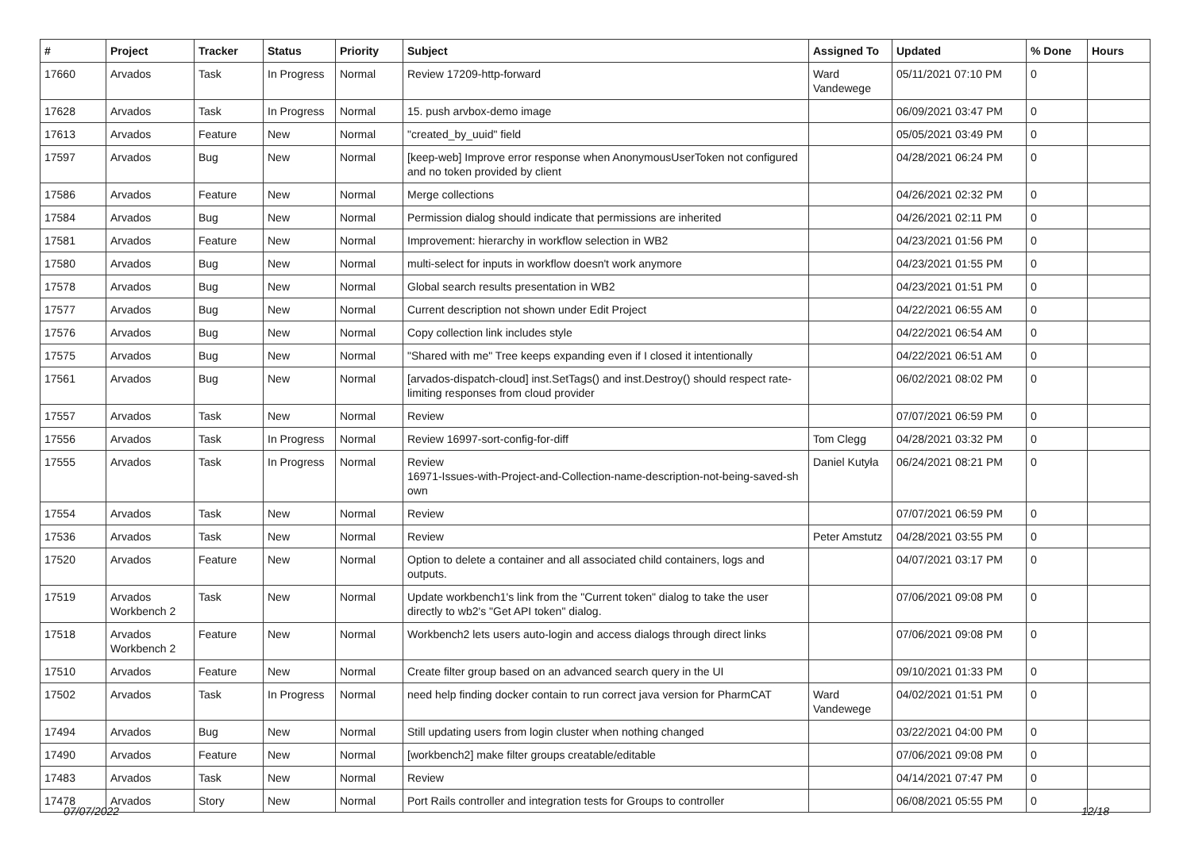| # | Project | Tracker | Status | Priority | Subject | Assigned To | Updated | % Done | Hours |
| --- | --- | --- | --- | --- | --- | --- | --- | --- | --- |
| 17660 | Arvados | Task | In Progress | Normal | Review 17209-http-forward | Ward Vandewege | 05/11/2021 07:10 PM | 0 | |
| 17628 | Arvados | Task | In Progress | Normal | 15. push arvbox-demo image | | 06/09/2021 03:47 PM | 0 | |
| 17613 | Arvados | Feature | New | Normal | "created_by_uuid" field | | 05/05/2021 03:49 PM | 0 | |
| 17597 | Arvados | Bug | New | Normal | [keep-web] Improve error response when AnonymousUserToken not configured and no token provided by client | | 04/28/2021 06:24 PM | 0 | |
| 17586 | Arvados | Feature | New | Normal | Merge collections | | 04/26/2021 02:32 PM | 0 | |
| 17584 | Arvados | Bug | New | Normal | Permission dialog should indicate that permissions are inherited | | 04/26/2021 02:11 PM | 0 | |
| 17581 | Arvados | Feature | New | Normal | Improvement: hierarchy in workflow selection in WB2 | | 04/23/2021 01:56 PM | 0 | |
| 17580 | Arvados | Bug | New | Normal | multi-select for inputs in workflow doesn't work anymore | | 04/23/2021 01:55 PM | 0 | |
| 17578 | Arvados | Bug | New | Normal | Global search results presentation in WB2 | | 04/23/2021 01:51 PM | 0 | |
| 17577 | Arvados | Bug | New | Normal | Current description not shown under Edit Project | | 04/22/2021 06:55 AM | 0 | |
| 17576 | Arvados | Bug | New | Normal | Copy collection link includes style | | 04/22/2021 06:54 AM | 0 | |
| 17575 | Arvados | Bug | New | Normal | "Shared with me" Tree keeps expanding even if I closed it intentionally | | 04/22/2021 06:51 AM | 0 | |
| 17561 | Arvados | Bug | New | Normal | [arvados-dispatch-cloud] inst.SetTags() and inst.Destroy() should respect rate-limiting responses from cloud provider | | 06/02/2021 08:02 PM | 0 | |
| 17557 | Arvados | Task | New | Normal | Review | | 07/07/2021 06:59 PM | 0 | |
| 17556 | Arvados | Task | In Progress | Normal | Review 16997-sort-config-for-diff | Tom Clegg | 04/28/2021 03:32 PM | 0 | |
| 17555 | Arvados | Task | In Progress | Normal | Review 16971-Issues-with-Project-and-Collection-name-description-not-being-saved-sh own | Daniel Kutyła | 06/24/2021 08:21 PM | 0 | |
| 17554 | Arvados | Task | New | Normal | Review | | 07/07/2021 06:59 PM | 0 | |
| 17536 | Arvados | Task | New | Normal | Review | Peter Amstutz | 04/28/2021 03:55 PM | 0 | |
| 17520 | Arvados | Feature | New | Normal | Option to delete a container and all associated child containers, logs and outputs. | | 04/07/2021 03:17 PM | 0 | |
| 17519 | Arvados Workbench 2 | Task | New | Normal | Update workbench1's link from the "Current token" dialog to take the user directly to wb2's "Get API token" dialog. | | 07/06/2021 09:08 PM | 0 | |
| 17518 | Arvados Workbench 2 | Feature | New | Normal | Workbench2 lets users auto-login and access dialogs through direct links | | 07/06/2021 09:08 PM | 0 | |
| 17510 | Arvados | Feature | New | Normal | Create filter group based on an advanced search query in the UI | | 09/10/2021 01:33 PM | 0 | |
| 17502 | Arvados | Task | In Progress | Normal | need help finding docker contain to run correct java version for PharmCAT | Ward Vandewege | 04/02/2021 01:51 PM | 0 | |
| 17494 | Arvados | Bug | New | Normal | Still updating users from login cluster when nothing changed | | 03/22/2021 04:00 PM | 0 | |
| 17490 | Arvados | Feature | New | Normal | [workbench2] make filter groups creatable/editable | | 07/06/2021 09:08 PM | 0 | |
| 17483 | Arvados | Task | New | Normal | Review | | 04/14/2021 07:47 PM | 0 | |
| 17478 | Arvados | Story | New | Normal | Port Rails controller and integration tests for Groups to controller | | 06/08/2021 05:55 PM | 0 | |
07/07/2022 12/18